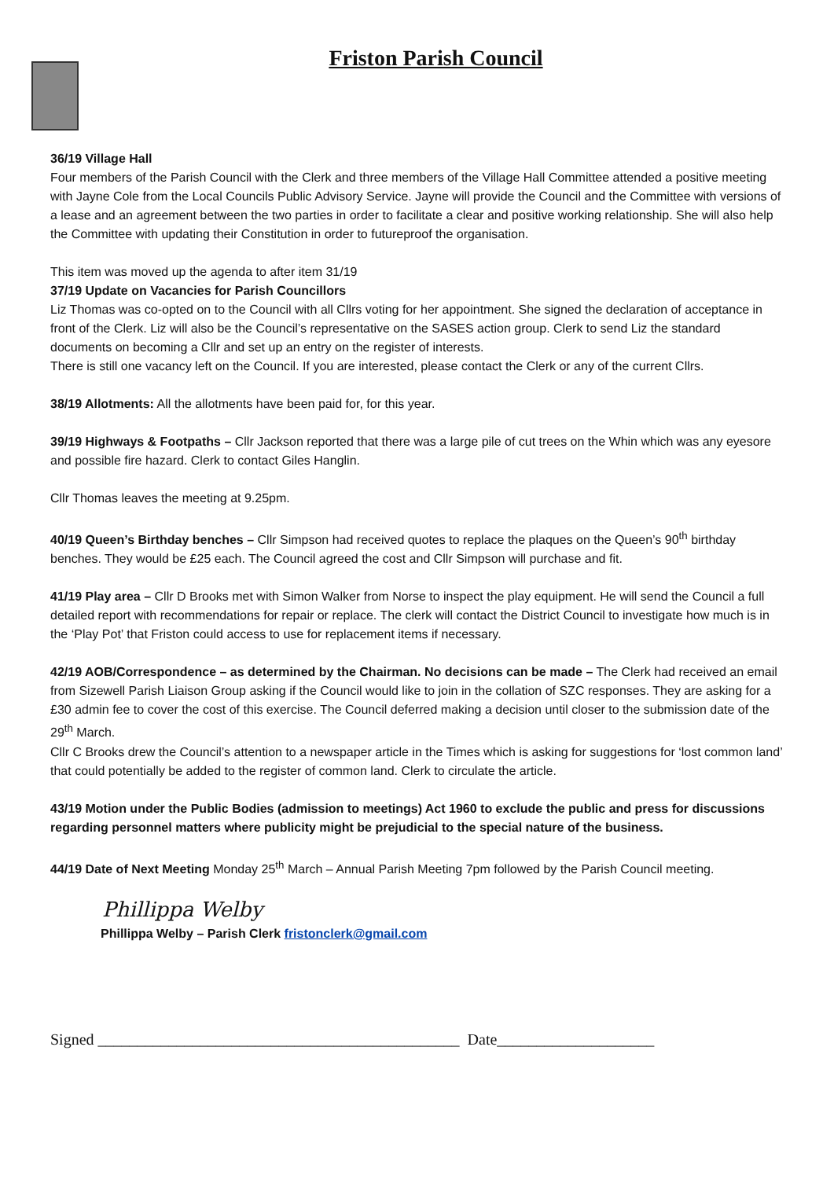Friston Parish Council
36/19 Village Hall
Four members of the Parish Council with the Clerk and three members of the Village Hall Committee attended a positive meeting with Jayne Cole from the Local Councils Public Advisory Service. Jayne will provide the Council and the Committee with versions of a lease and an agreement between the two parties in order to facilitate a clear and positive working relationship. She will also help the Committee with updating their Constitution in order to futureproof the organisation.
This item was moved up the agenda to after item 31/19
37/19 Update on Vacancies for Parish Councillors
Liz Thomas was co-opted on to the Council with all Cllrs voting for her appointment. She signed the declaration of acceptance in front of the Clerk. Liz will also be the Council’s representative on the SASES action group. Clerk to send Liz the standard documents on becoming a Cllr and set up an entry on the register of interests.
There is still one vacancy left on the Council. If you are interested, please contact the Clerk or any of the current Cllrs.
38/19 Allotments: All the allotments have been paid for, for this year.
39/19 Highways & Footpaths – Cllr Jackson reported that there was a large pile of cut trees on the Whin which was any eyesore and possible fire hazard. Clerk to contact Giles Hanglin.
Cllr Thomas leaves the meeting at 9.25pm.
40/19 Queen’s Birthday benches – Cllr Simpson had received quotes to replace the plaques on the Queen’s 90<sup>th</sup> birthday benches. They would be £25 each. The Council agreed the cost and Cllr Simpson will purchase and fit.
41/19 Play area – Cllr D Brooks met with Simon Walker from Norse to inspect the play equipment. He will send the Council a full detailed report with recommendations for repair or replace. The clerk will contact the District Council to investigate how much is in the ‘Play Pot’ that Friston could access to use for replacement items if necessary.
42/19 AOB/Correspondence – as determined by the Chairman. No decisions can be made – The Clerk had received an email from Sizewell Parish Liaison Group asking if the Council would like to join in the collation of SZC responses. They are asking for a £30 admin fee to cover the cost of this exercise. The Council deferred making a decision until closer to the submission date of the 29<sup>th</sup> March.
Cllr C Brooks drew the Council’s attention to a newspaper article in the Times which is asking for suggestions for ‘lost common land’ that could potentially be added to the register of common land. Clerk to circulate the article.
43/19 Motion under the Public Bodies (admission to meetings) Act 1960 to exclude the public and press for discussions regarding personnel matters where publicity might be prejudicial to the special nature of the business.
44/19 Date of Next Meeting Monday 25<sup>th</sup> March – Annual Parish Meeting 7pm followed by the Parish Council meeting.
Phillippa Welby
Phillippa Welby – Parish Clerk fristonclerk@gmail.com
Signed ______________________________________________ Date____________________